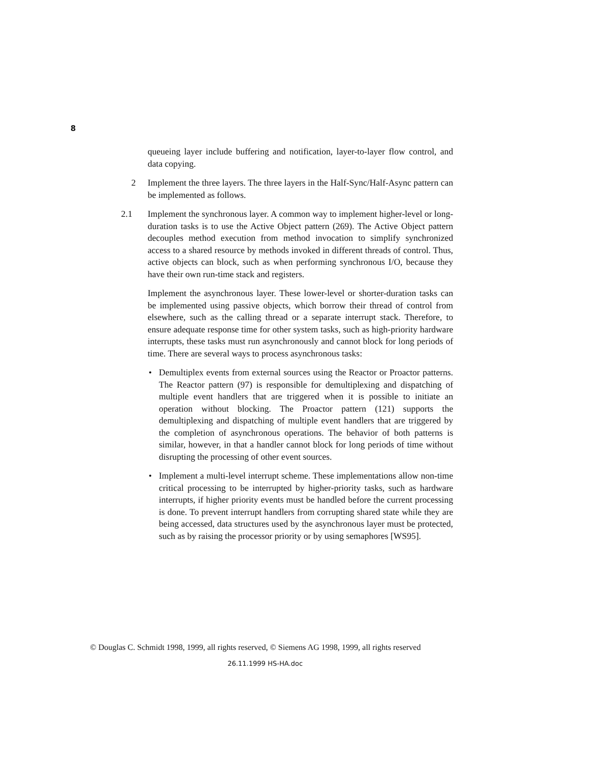8
queueing layer include buffering and notification, layer-to-layer flow control, and data copying.
2 Implement the three layers. The three layers in the Half-Sync/Half-Async pattern can be implemented as follows.
2.1 Implement the synchronous layer. A common way to implement higher-level or long-duration tasks is to use the Active Object pattern (269). The Active Object pattern decouples method execution from method invocation to simplify synchronized access to a shared resource by methods invoked in different threads of control. Thus, active objects can block, such as when performing synchronous I/O, because they have their own run-time stack and registers.
Implement the asynchronous layer. These lower-level or shorter-duration tasks can be implemented using passive objects, which borrow their thread of control from elsewhere, such as the calling thread or a separate interrupt stack. Therefore, to ensure adequate response time for other system tasks, such as high-priority hardware interrupts, these tasks must run asynchronously and cannot block for long periods of time. There are several ways to process asynchronous tasks:
• Demultiplex events from external sources using the Reactor or Proactor patterns. The Reactor pattern (97) is responsible for demultiplexing and dispatching of multiple event handlers that are triggered when it is possible to initiate an operation without blocking. The Proactor pattern (121) supports the demultiplexing and dispatching of multiple event handlers that are triggered by the completion of asynchronous operations. The behavior of both patterns is similar, however, in that a handler cannot block for long periods of time without disrupting the processing of other event sources.
• Implement a multi-level interrupt scheme. These implementations allow non-time critical processing to be interrupted by higher-priority tasks, such as hardware interrupts, if higher priority events must be handled before the current processing is done. To prevent interrupt handlers from corrupting shared state while they are being accessed, data structures used by the asynchronous layer must be protected, such as by raising the processor priority or by using semaphores [WS95].
© Douglas C. Schmidt 1998, 1999, all rights reserved, © Siemens AG 1998, 1999, all rights reserved
26.11.1999 HS-HA.doc